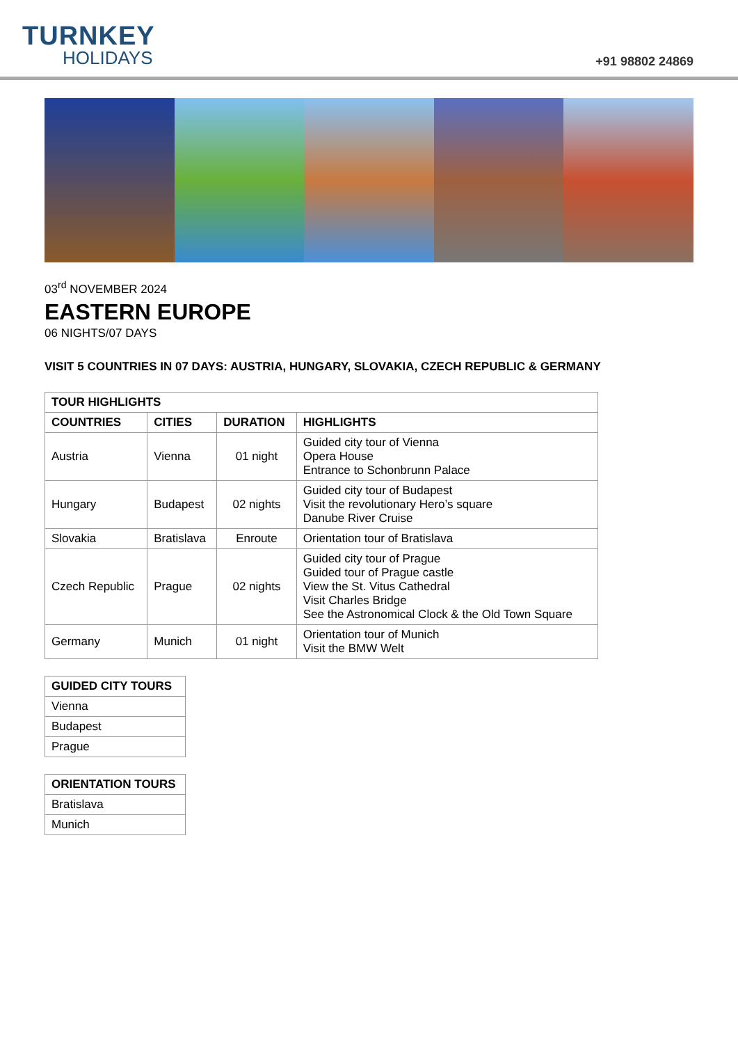TURNKEY
HOLIDAYS
+91 98802 24869
03<sup>rd</sup> NOVEMBER 2024
EASTERN EUROPE
06 NIGHTS/07 DAYS
VISIT 5 COUNTRIES IN 07 DAYS: AUSTRIA, HUNGARY, SLOVAKIA, CZECH REPUBLIC & GERMANY
| TOUR HIGHLIGHTS | | | |
| --- | --- | --- | --- |
| COUNTRIES | CITIES | DURATION | HIGHLIGHTS |
| Austria | Vienna | 01 night | Guided city tour of Vienna Opera House Entrance to Schonbrunn Palace |
| Hungary | Budapest | 02 nights | Guided city tour of Budapest Visit the revolutionary Hero’s square Danube River Cruise |
| Slovakia | Bratislava | Enroute | Orientation tour of Bratislava |
| Czech Republic | Prague | 02 nights | Guided city tour of Prague Guided tour of Prague castle View the St. Vitus Cathedral Visit Charles Bridge See the Astronomical Clock & the Old Town Square |
| Germany | Munich | 01 night | Orientation tour of Munich Visit the BMW Welt |
| GUIDED CITY TOURS |
| --- |
| Vienna |
| Budapest |
| Prague |
| ORIENTATION TOURS |
| --- |
| Bratislava |
| Munich |